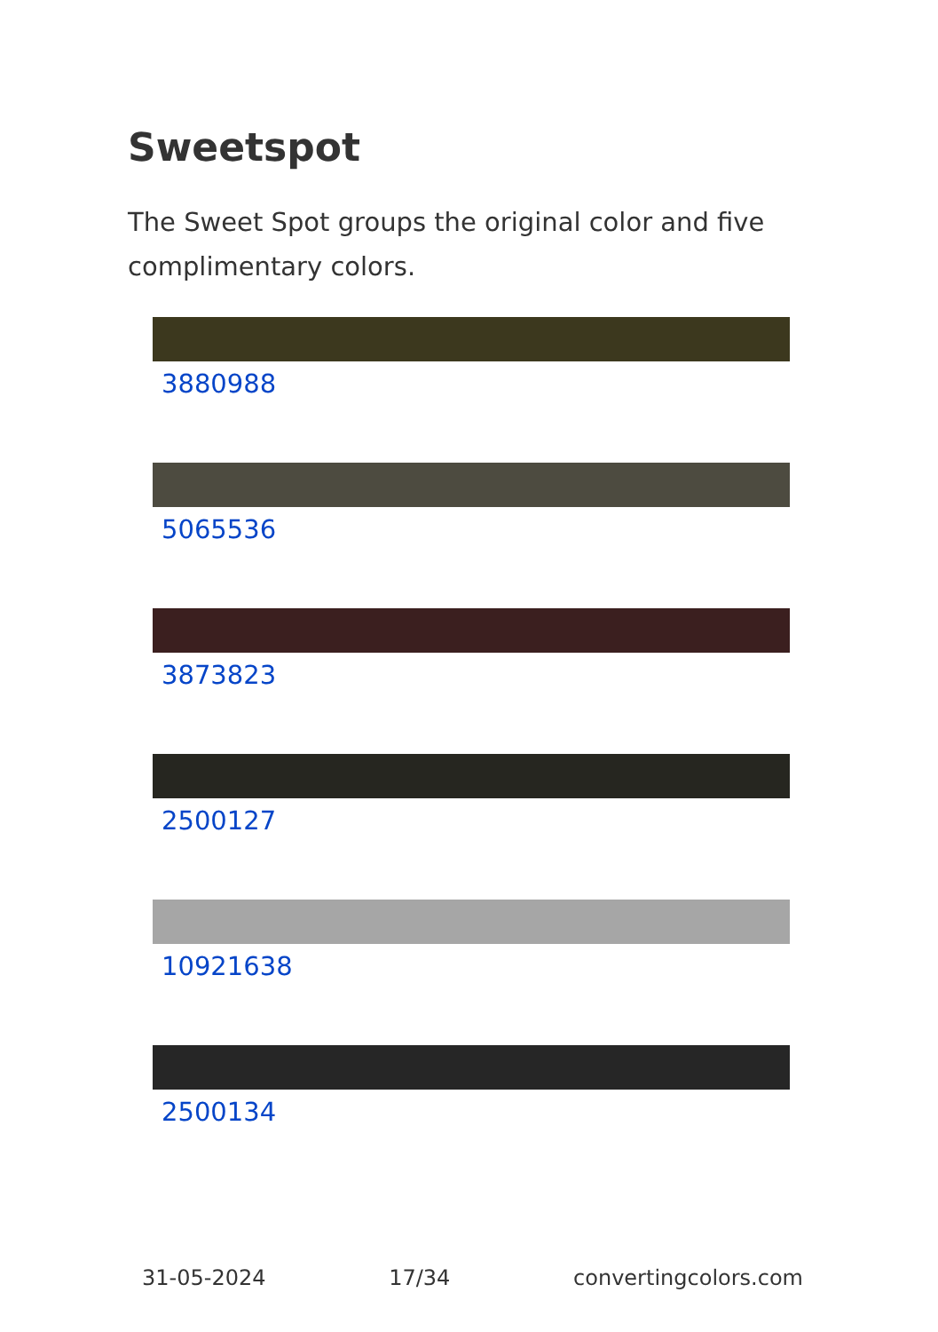Sweetspot
The Sweet Spot groups the original color and five complimentary colors.
3880988
5065536
3873823
2500127
10921638
2500134
31-05-2024 17/34 convertingcolors.com